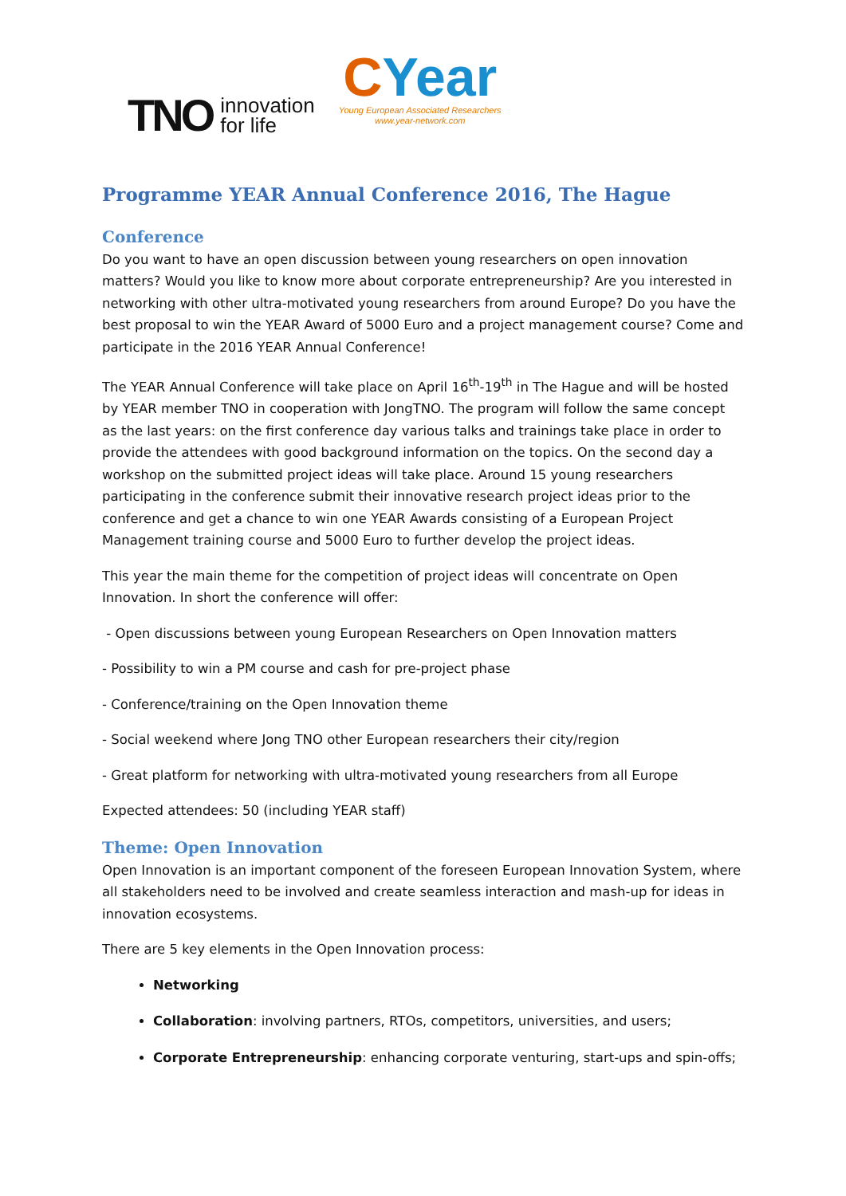TNO innovation
for life
CYear
Young European Associated Researchers
www.year-network.com
Programme YEAR Annual Conference 2016, The Hague
Conference
Do you want to have an open discussion between young researchers on open innovation matters? Would you like to know more about corporate entrepreneurship? Are you interested in networking with other ultra-motivated young researchers from around Europe? Do you have the best proposal to win the YEAR Award of 5000 Euro and a project management course? Come and participate in the 2016 YEAR Annual Conference!
The YEAR Annual Conference will take place on April 16<sup>th</sup>-19<sup>th</sup> in The Hague and will be hosted by YEAR member TNO in cooperation with JongTNO. The program will follow the same concept as the last years: on the first conference day various talks and trainings take place in order to provide the attendees with good background information on the topics. On the second day a workshop on the submitted project ideas will take place. Around 15 young researchers participating in the conference submit their innovative research project ideas prior to the conference and get a chance to win one YEAR Awards consisting of a European Project Management training course and 5000 Euro to further develop the project ideas.
This year the main theme for the competition of project ideas will concentrate on Open Innovation. In short the conference will offer:
- Open discussions between young European Researchers on Open Innovation matters
- Possibility to win a PM course and cash for pre-project phase
- Conference/training on the Open Innovation theme
- Social weekend where Jong TNO other European researchers their city/region
- Great platform for networking with ultra-motivated young researchers from all Europe
Expected attendees: 50 (including YEAR staff)
Theme: Open Innovation
Open Innovation is an important component of the foreseen European Innovation System, where all stakeholders need to be involved and create seamless interaction and mash-up for ideas in innovation ecosystems.
There are 5 key elements in the Open Innovation process:
Networking
Collaboration: involving partners, RTOs, competitors, universities, and users;
Corporate Entrepreneurship: enhancing corporate venturing, start-ups and spin-offs;